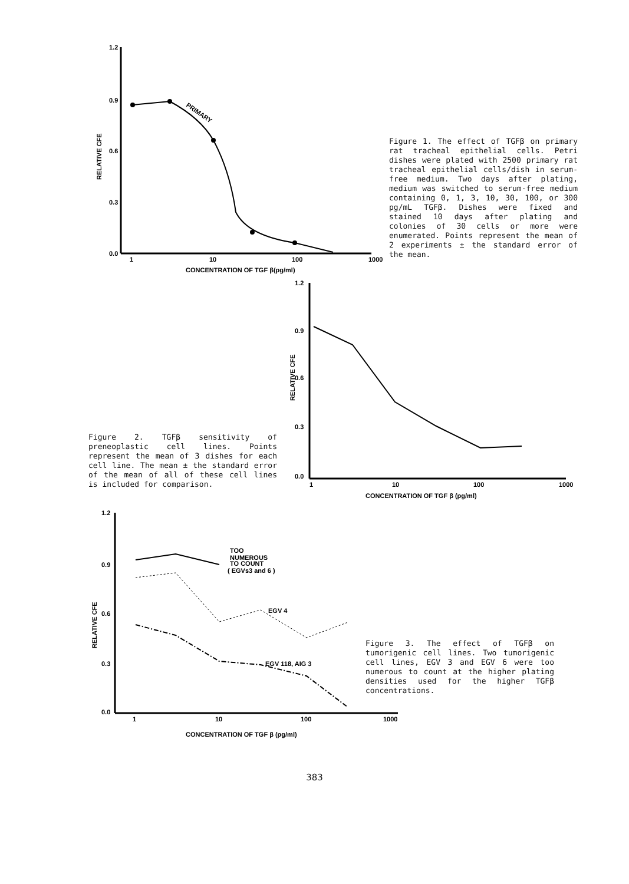1.2
0.9
0.6
0.3
0.0
1
10
100
1000
CONCENTRATION OF TGF β(pg/ml)
RELATIVE CFE
PRIMARY
Figure 1. The effect of TGFβ on primary rat tracheal epithelial cells. Petri dishes were plated with 2500 primary rat tracheal epithelial cells/dish in serum-free medium. Two days after plating, medium was switched to serum-free medium containing 0, 1, 3, 10, 30, 100, or 300 pg/mL TGFβ. Dishes were fixed and stained 10 days after plating and colonies of 30 cells or more were enumerated. Points represent the mean of 2 experiments ± the standard error of the mean.
Figure 2. TGFβ sensitivity of preneoplastic cell lines. Points represent the mean of 3 dishes for each cell line. The mean ± the standard error of the mean of all of these cell lines is included for comparison.
1.2
0.9
0.6
0.3
0.0
1
10
100
1000
CONCENTRATION OF TGF β (pg/ml)
RELATIVE CFE
1.2
0.9
0.6
0.3
0.0
1
10
100
1000
CONCENTRATION OF TGF β (pg/ml)
RELATIVE CFE
TOO
NUMEROUS
TO COUNT
( EGVs3 and 6 )
EGV 4
EGV 118, AIG 3
Figure 3. The effect of TGFβ on tumorigenic cell lines. Two tumorigenic cell lines, EGV 3 and EGV 6 were too numerous to count at the higher plating densities used for the higher TGFβ concentrations.
383